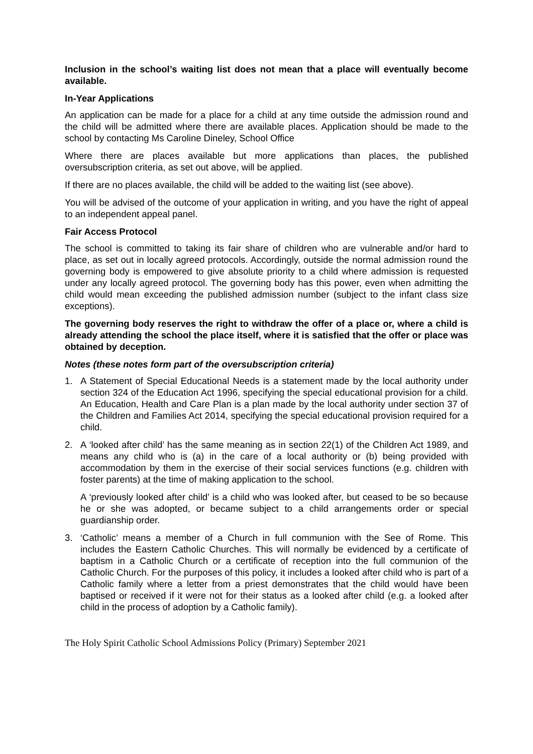Inclusion in the school’s waiting list does not mean that a place will eventually become available.
In-Year Applications
An application can be made for a place for a child at any time outside the admission round and the child will be admitted where there are available places. Application should be made to the school by contacting Ms Caroline Dineley, School Office
Where there are places available but more applications than places, the published oversubscription criteria, as set out above, will be applied.
If there are no places available, the child will be added to the waiting list (see above).
You will be advised of the outcome of your application in writing, and you have the right of appeal to an independent appeal panel.
Fair Access Protocol
The school is committed to taking its fair share of children who are vulnerable and/or hard to place, as set out in locally agreed protocols. Accordingly, outside the normal admission round the governing body is empowered to give absolute priority to a child where admission is requested under any locally agreed protocol. The governing body has this power, even when admitting the child would mean exceeding the published admission number (subject to the infant class size exceptions).
The governing body reserves the right to withdraw the offer of a place or, where a child is already attending the school the place itself, where it is satisfied that the offer or place was obtained by deception.
Notes (these notes form part of the oversubscription criteria)
1. A Statement of Special Educational Needs is a statement made by the local authority under section 324 of the Education Act 1996, specifying the special educational provision for a child. An Education, Health and Care Plan is a plan made by the local authority under section 37 of the Children and Families Act 2014, specifying the special educational provision required for a child.
2. A ‘looked after child’ has the same meaning as in section 22(1) of the Children Act 1989, and means any child who is (a) in the care of a local authority or (b) being provided with accommodation by them in the exercise of their social services functions (e.g. children with foster parents) at the time of making application to the school.
A ‘previously looked after child’ is a child who was looked after, but ceased to be so because he or she was adopted, or became subject to a child arrangements order or special guardianship order.
3. ‘Catholic’ means a member of a Church in full communion with the See of Rome. This includes the Eastern Catholic Churches. This will normally be evidenced by a certificate of baptism in a Catholic Church or a certificate of reception into the full communion of the Catholic Church. For the purposes of this policy, it includes a looked after child who is part of a Catholic family where a letter from a priest demonstrates that the child would have been baptised or received if it were not for their status as a looked after child (e.g. a looked after child in the process of adoption by a Catholic family).
The Holy Spirit Catholic School Admissions Policy (Primary) September 2021